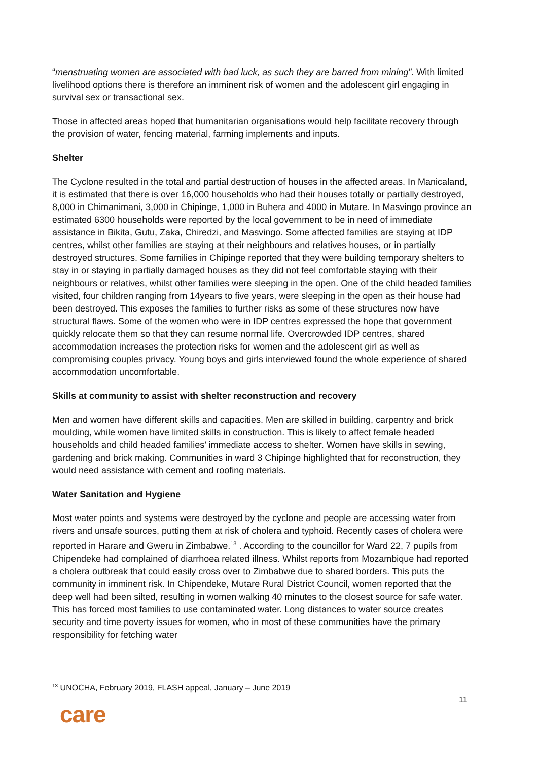“menstruating women are associated with bad luck, as such they are barred from mining”. With limited livelihood options there is therefore an imminent risk of women and the adolescent girl engaging in survival sex or transactional sex.
Those in affected areas hoped that humanitarian organisations would help facilitate recovery through the provision of water, fencing material, farming implements and inputs.
Shelter
The Cyclone resulted in the total and partial destruction of houses in the affected areas. In Manicaland, it is estimated that there is over 16,000 households who had their houses totally or partially destroyed, 8,000 in Chimanimani, 3,000 in Chipinge, 1,000 in Buhera and 4000 in Mutare. In Masvingo province an estimated 6300 households were reported by the local government to be in need of immediate assistance in Bikita, Gutu, Zaka, Chiredzi, and Masvingo. Some affected families are staying at IDP centres, whilst other families are staying at their neighbours and relatives houses, or in partially destroyed structures. Some families in Chipinge reported that they were building temporary shelters to stay in or staying in partially damaged houses as they did not feel comfortable staying with their neighbours or relatives, whilst other families were sleeping in the open. One of the child headed families visited, four children ranging from 14years to five years, were sleeping in the open as their house had been destroyed. This exposes the families to further risks as some of these structures now have structural flaws. Some of the women who were in IDP centres expressed the hope that government quickly relocate them so that they can resume normal life. Overcrowded IDP centres, shared accommodation increases the protection risks for women and the adolescent girl as well as compromising couples privacy. Young boys and girls interviewed found the whole experience of shared accommodation uncomfortable.
Skills at community to assist with shelter reconstruction and recovery
Men and women have different skills and capacities. Men are skilled in building, carpentry and brick moulding, while women have limited skills in construction. This is likely to affect female headed households and child headed families’ immediate access to shelter. Women have skills in sewing, gardening and brick making. Communities in ward 3 Chipinge highlighted that for reconstruction, they would need assistance with cement and roofing materials.
Water Sanitation and Hygiene
Most water points and systems were destroyed by the cyclone and people are accessing water from rivers and unsafe sources, putting them at risk of cholera and typhoid. Recently cases of cholera were reported in Harare and Gweru in Zimbabwe.<sup>13</sup> . According to the councillor for Ward 22, 7 pupils from Chipendeke had complained of diarrhoea related illness. Whilst reports from Mozambique had reported a cholera outbreak that could easily cross over to Zimbabwe due to shared borders. This puts the community in imminent risk. In Chipendeke, Mutare Rural District Council, women reported that the deep well had been silted, resulting in women walking 40 minutes to the closest source for safe water. This has forced most families to use contaminated water. Long distances to water source creates security and time poverty issues for women, who in most of these communities have the primary responsibility for fetching water
<sup>13</sup> UNOCHA, February 2019, FLASH appeal, January – June 2019
11
care